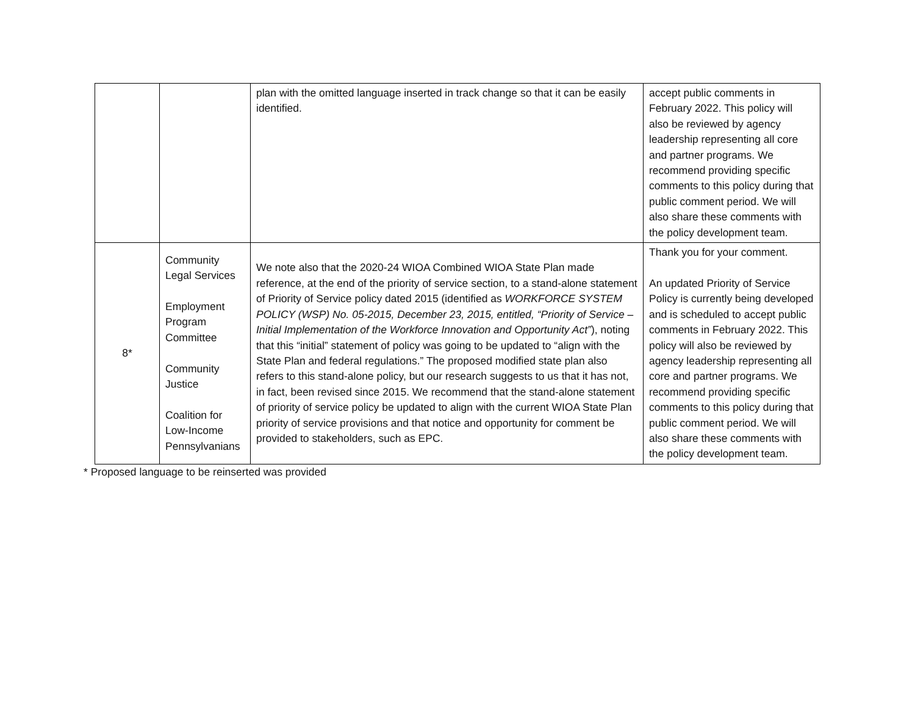| | | plan with the omitted language inserted in track change so that it can be easily identified. | accept public comments in February 2022. This policy will also be reviewed by agency leadership representing all core and partner programs. We recommend providing specific comments to this policy during that public comment period. We will also share these comments with the policy development team. |
| 8* | Community Legal Services Employment Program Committee Community Justice Coalition for Low-Income Pennsylvanians | We note also that the 2020-24 WIOA Combined WIOA State Plan made reference, at the end of the priority of service section, to a stand-alone statement of Priority of Service policy dated 2015 (identified as WORKFORCE SYSTEM POLICY (WSP) No. 05-2015, December 23, 2015, entitled, “Priority of Service – Initial Implementation of the Workforce Innovation and Opportunity Act” ), noting that this “initial” statement of policy was going to be updated to “align with the State Plan and federal regulations.” The proposed modified state plan also refers to this stand-alone policy, but our research suggests to us that it has not, in fact, been revised since 2015. We recommend that the stand-alone statement of priority of service policy be updated to align with the current WIOA State Plan priority of service provisions and that notice and opportunity for comment be provided to stakeholders, such as EPC. | Thank you for your comment. An updated Priority of Service Policy is currently being developed and is scheduled to accept public comments in February 2022. This policy will also be reviewed by agency leadership representing all core and partner programs. We recommend providing specific comments to this policy during that public comment period. We will also share these comments with the policy development team. |
* Proposed language to be reinserted was provided